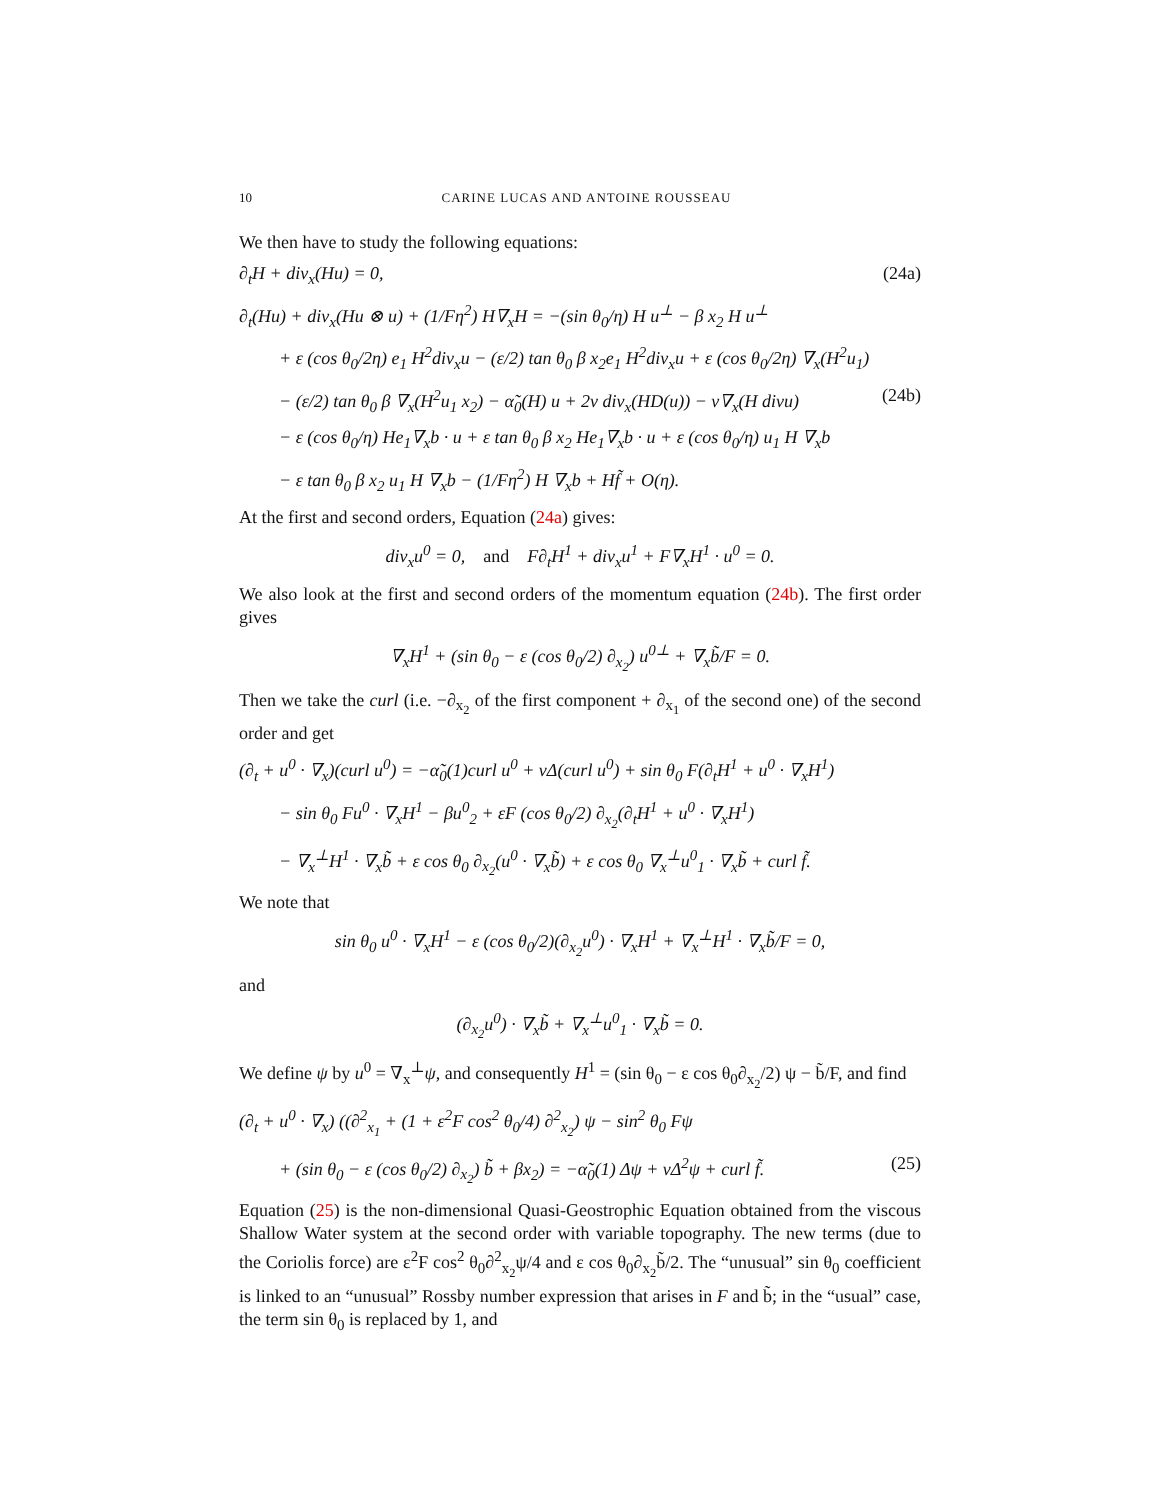10 CARINE LUCAS AND ANTOINE ROUSSEAU
We then have to study the following equations:
∂<sub>t</sub>H + div<sub>x</sub>(Hu) = 0, (24a)
∂<sub>t</sub>(Hu) + div<sub>x</sub>(Hu ⊗ u) + (1/Fη<sup>2</sup>) H∇<sub>x</sub>H = −(sin θ<sub>0</sub>/η) H u<sup>⊥</sup> − β x<sub>2</sub> H u<sup>⊥</sup>
+ ε (cos θ<sub>0</sub>/2η) e<sub>1</sub> H<sup>2</sup>div<sub>x</sub>u − (ε/2) tan θ<sub>0</sub> β x<sub>2</sub>e<sub>1</sub> H<sup>2</sup>div<sub>x</sub>u + ε (cos θ<sub>0</sub>/2η) ∇<sub>x</sub>(H<sup>2</sup>u<sub>1</sub>)
− (ε/2) tan θ<sub>0</sub> β ∇<sub>x</sub>(H<sup>2</sup>u<sub>1</sub> x<sub>2</sub>) − α̃<sub>0</sub>(H) u + 2ν div<sub>x</sub>(HD(u)) − ν∇<sub>x</sub>(H divu) (24b)
− ε (cos θ<sub>0</sub>/η) He<sub>1</sub>∇<sub>x</sub>b · u + ε tan θ<sub>0</sub> β x<sub>2</sub> He<sub>1</sub>∇<sub>x</sub>b · u + ε (cos θ<sub>0</sub>/η) u<sub>1</sub> H ∇<sub>x</sub>b
− ε tan θ<sub>0</sub> β x<sub>2</sub> u<sub>1</sub> H ∇<sub>x</sub>b − (1/Fη<sup>2</sup>) H ∇<sub>x</sub>b + Hf̃ + O(η).
At the first and second orders, Equation (24a) gives:
div<sub>x</sub>u<sup>0</sup> = 0, and F∂<sub>t</sub>H<sup>1</sup> + div<sub>x</sub>u<sup>1</sup> + F∇<sub>x</sub>H<sup>1</sup> · u<sup>0</sup> = 0.
We also look at the first and second orders of the momentum equation (24b). The first order gives
∇<sub>x</sub>H<sup>1</sup> + (sin θ<sub>0</sub> − ε (cos θ<sub>0</sub>/2) ∂<sub>x<sub>2</sub></sub>) u<sup>0⊥</sup> + ∇<sub>x</sub>b̃/F = 0.
Then we take the curl (i.e. −∂<sub>x<sub>2</sub></sub> of the first component + ∂<sub>x<sub>1</sub></sub> of the second one) of the second order and get
(∂<sub>t</sub> + u<sup>0</sup> · ∇<sub>x</sub>)(curl u<sup>0</sup>) = −α̃<sub>0</sub>(1)curl u<sup>0</sup> + νΔ(curl u<sup>0</sup>) + sin θ<sub>0</sub> F(∂<sub>t</sub>H<sup>1</sup> + u<sup>0</sup> · ∇<sub>x</sub>H<sup>1</sup>)
− sin θ<sub>0</sub> Fu<sup>0</sup> · ∇<sub>x</sub>H<sup>1</sup> − βu<sup>0</sup><sub>2</sub> + εF (cos θ<sub>0</sub>/2) ∂<sub>x<sub>2</sub></sub>(∂<sub>t</sub>H<sup>1</sup> + u<sup>0</sup> · ∇<sub>x</sub>H<sup>1</sup>)
− ∇<sub>x</sub><sup>⊥</sup>H<sup>1</sup> · ∇<sub>x</sub>b̃ + ε cos θ<sub>0</sub> ∂<sub>x<sub>2</sub></sub>(u<sup>0</sup> · ∇<sub>x</sub>b̃) + ε cos θ<sub>0</sub> ∇<sub>x</sub><sup>⊥</sup>u<sup>0</sup><sub>1</sub> · ∇<sub>x</sub>b̃ + curl f̃.
We note that
sin θ<sub>0</sub> u<sup>0</sup> · ∇<sub>x</sub>H<sup>1</sup> − ε (cos θ<sub>0</sub>/2)(∂<sub>x<sub>2</sub></sub>u<sup>0</sup>) · ∇<sub>x</sub>H<sup>1</sup> + ∇<sub>x</sub><sup>⊥</sup>H<sup>1</sup> · ∇<sub>x</sub>b̃/F = 0,
and
(∂<sub>x<sub>2</sub></sub>u<sup>0</sup>) · ∇<sub>x</sub>b̃ + ∇<sub>x</sub><sup>⊥</sup>u<sup>0</sup><sub>1</sub> · ∇<sub>x</sub>b̃ = 0.
We define ψ by u<sup>0</sup> = ∇<sub>x</sub><sup>⊥</sup>ψ, and consequently H<sup>1</sup> = (sin θ<sub>0</sub> − ε cos θ<sub>0</sub>∂<sub>x<sub>2</sub></sub>/2) ψ − b̃/F, and find
(∂<sub>t</sub> + u<sup>0</sup> · ∇<sub>x</sub>) ((∂<sup>2</sup><sub>x<sub>1</sub></sub> + (1 + ε<sup>2</sup>F cos<sup>2</sup> θ<sub>0</sub>/4) ∂<sup>2</sup><sub>x<sub>2</sub></sub>) ψ − sin<sup>2</sup> θ<sub>0</sub> Fψ
+ (sin θ<sub>0</sub> − ε (cos θ<sub>0</sub>/2) ∂<sub>x<sub>2</sub></sub>) b̃ + βx<sub>2</sub>) = −α̃<sub>0</sub>(1) Δψ + νΔ<sup>2</sup>ψ + curl f̃. (25)
Equation (25) is the non-dimensional Quasi-Geostrophic Equation obtained from the viscous Shallow Water system at the second order with variable topography. The new terms (due to the Coriolis force) are ε<sup>2</sup>F cos<sup>2</sup> θ<sub>0</sub>∂<sup>2</sup><sub>x<sub>2</sub></sub>ψ/4 and ε cos θ<sub>0</sub>∂<sub>x<sub>2</sub></sub>b̃/2. The “unusual” sin θ<sub>0</sub> coefficient is linked to an “unusual” Rossby number expression that arises in F and b̃; in the “usual” case, the term sin θ<sub>0</sub> is replaced by 1, and